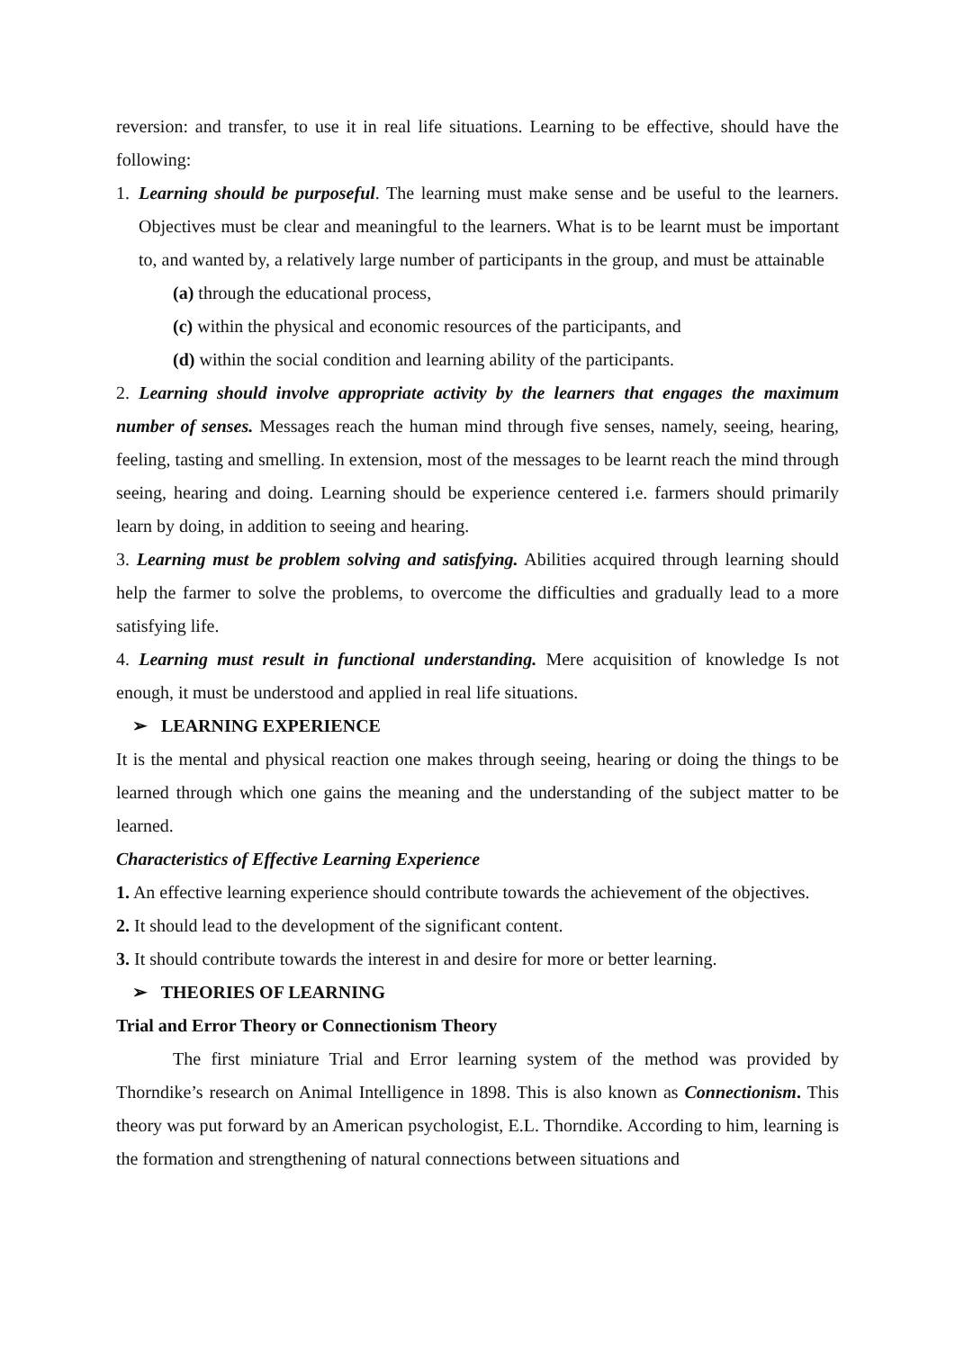reversion: and transfer, to use it in real life situations. Learning to be effective, should have the following:
1. Learning should be purposeful. The learning must make sense and be useful to the learners. Objectives must be clear and meaningful to the learners. What is to be learnt must be important to, and wanted by, a relatively large number of participants in the group, and must be attainable
(a) through the educational process,
(c) within the physical and economic resources of the participants, and
(d) within the social condition and learning ability of the participants.
2. Learning should involve appropriate activity by the learners that engages the maximum number of senses. Messages reach the human mind through five senses, namely, seeing, hearing, feeling, tasting and smelling. In extension, most of the messages to be learnt reach the mind through seeing, hearing and doing. Learning should be experience centered i.e. farmers should primarily learn by doing, in addition to seeing and hearing.
3. Learning must be problem solving and satisfying. Abilities acquired through learning should help the farmer to solve the problems, to overcome the difficulties and gradually lead to a more satisfying life.
4. Learning must result in functional understanding. Mere acquisition of knowledge Is not enough, it must be understood and applied in real life situations.
➢ LEARNING EXPERIENCE
It is the mental and physical reaction one makes through seeing, hearing or doing the things to be learned through which one gains the meaning and the understanding of the subject matter to be learned.
Characteristics of Effective Learning Experience
1. An effective learning experience should contribute towards the achievement of the objectives.
2. It should lead to the development of the significant content.
3. It should contribute towards the interest in and desire for more or better learning.
➢ THEORIES OF LEARNING
Trial and Error Theory or Connectionism Theory
The first miniature Trial and Error learning system of the method was provided by Thorndike’s research on Animal Intelligence in 1898. This is also known as Connectionism. This theory was put forward by an American psychologist, E.L. Thorndike. According to him, learning is the formation and strengthening of natural connections between situations and